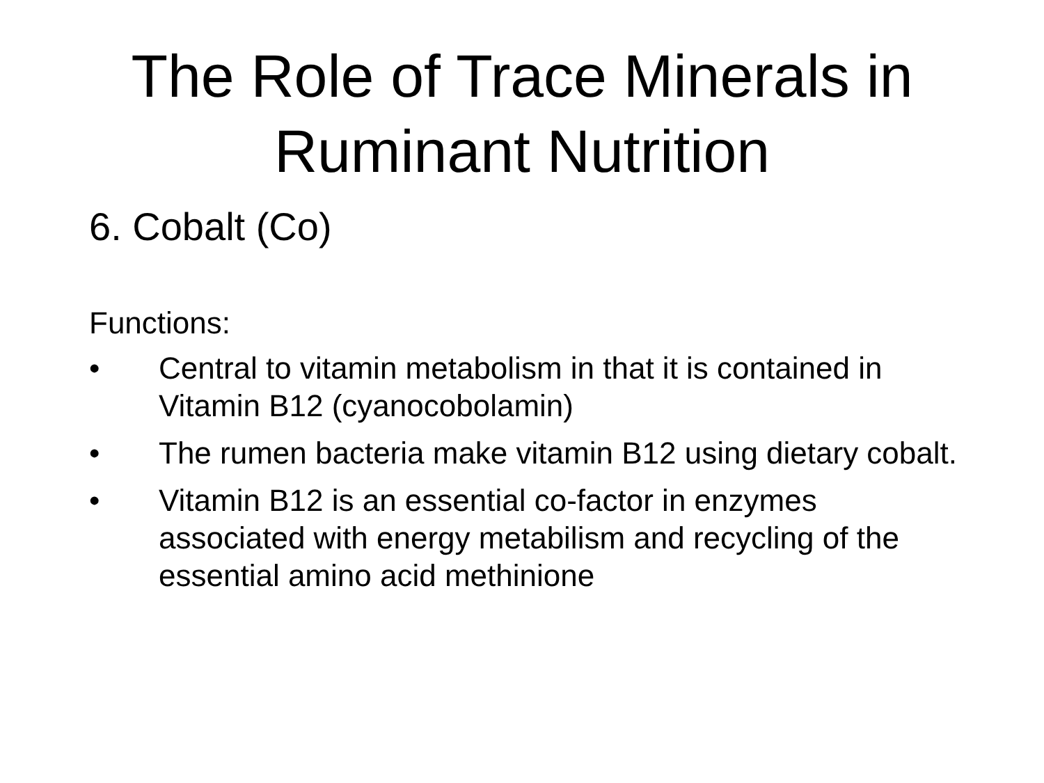The Role of Trace Minerals in
Ruminant Nutrition
6. Cobalt (Co)
Functions:
• Central to vitamin metabolism in that it is contained in Vitamin B12 (cyanocobolamin)
• The rumen bacteria make vitamin B12 using dietary cobalt.
• Vitamin B12 is an essential co-factor in enzymes associated with energy metabilism and recycling of the essential amino acid methinione